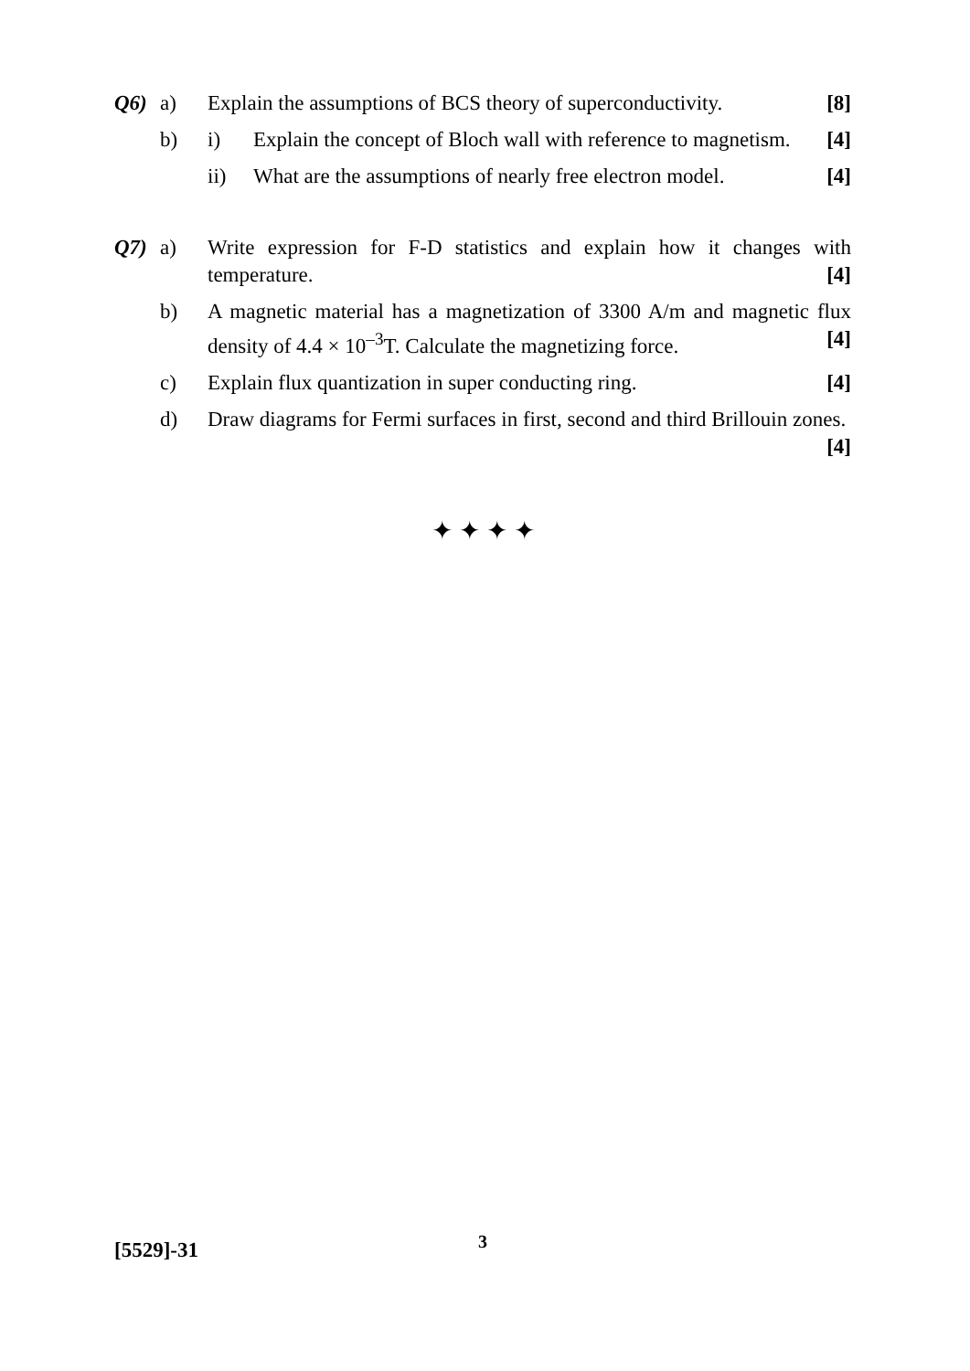Q6) a) Explain the assumptions of BCS theory of superconductivity. [8]
b) i) Explain the concept of Bloch wall with reference to magnetism. [4]
ii) What are the assumptions of nearly free electron model. [4]
Q7) a) Write expression for F-D statistics and explain how it changes with temperature. [4]
b) A magnetic material has a magnetization of 3300 A/m and magnetic flux density of 4.4 × 10<sup>–3</sup>T. Calculate the magnetizing force. [4]
c) Explain flux quantization in super conducting ring. [4]
d) Draw diagrams for Fermi surfaces in first, second and third Brillouin zones. [4]
✦ ✦ ✦ ✦
[5529]-31 3